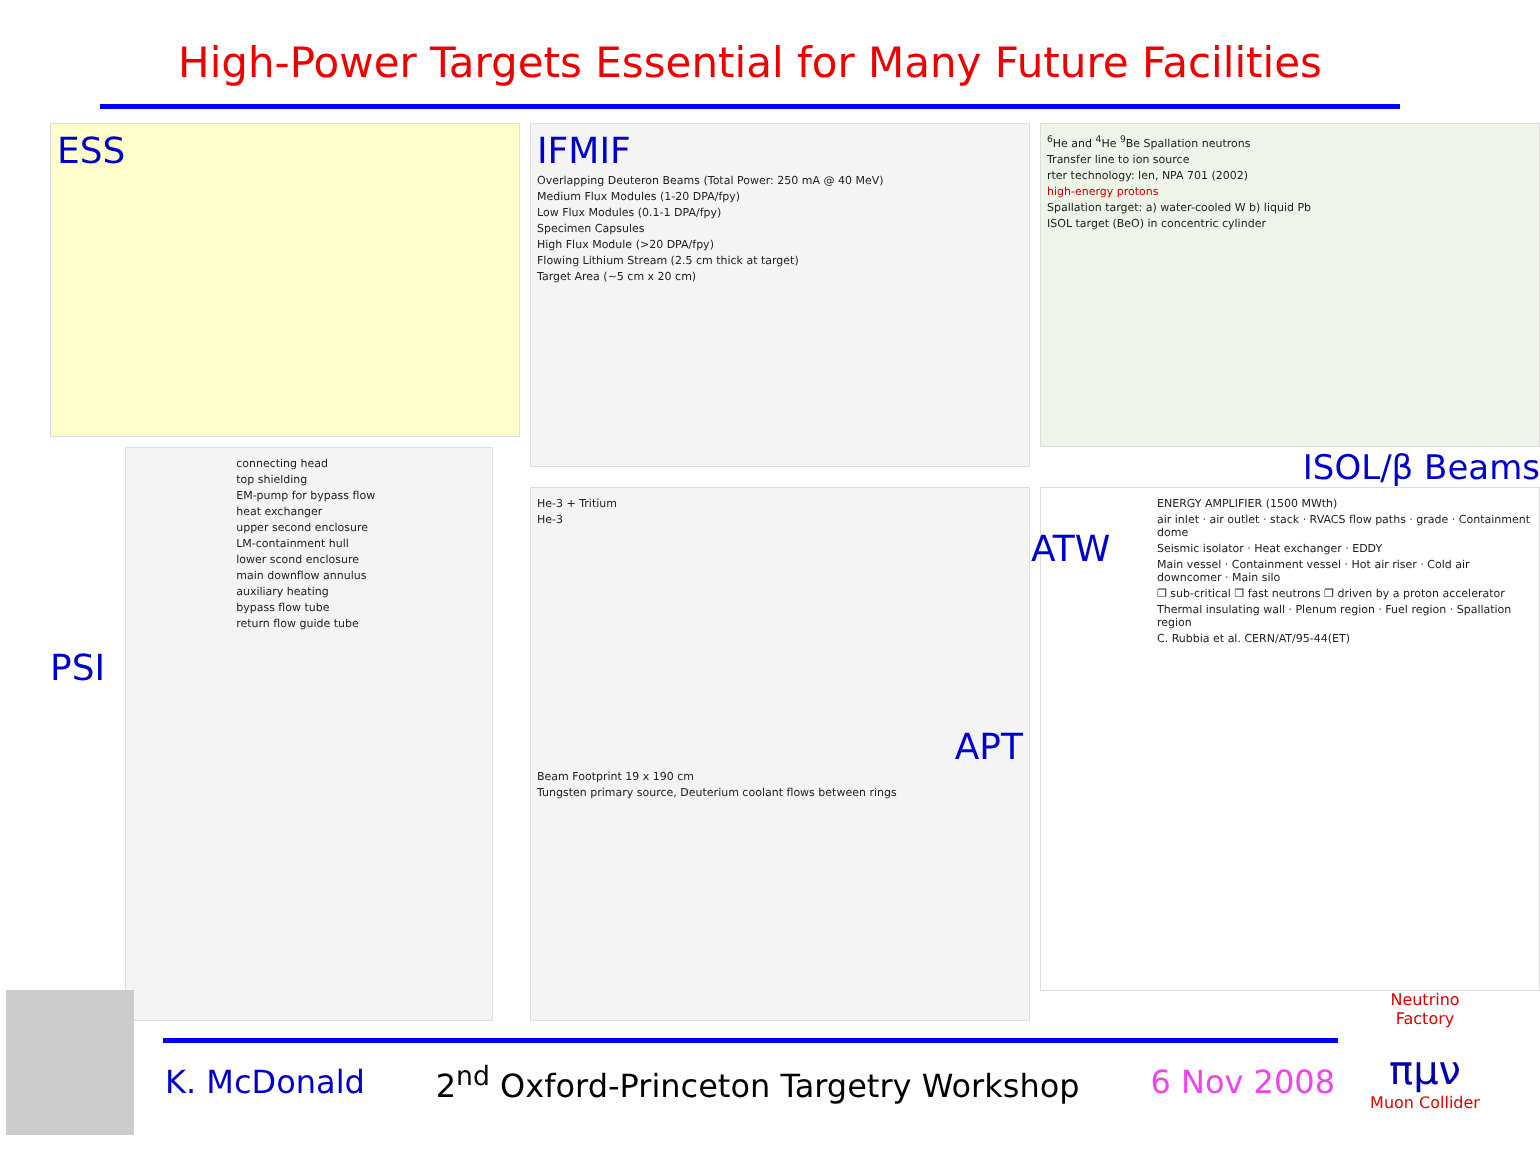High-Power Targets Essential for Many Future Facilities
ESS
PSI
connecting head
top shielding
EM-pump for bypass flow
heat exchanger
upper second enclosure
LM-containment hull
lower scond enclosure
main downflow annulus
auxiliary heating
bypass flow tube
return flow guide tube
IFMIF
Overlapping Deuteron Beams (Total Power: 250 mA @ 40 MeV)
Medium Flux Modules (1-20 DPA/fpy)
Low Flux Modules (0.1-1 DPA/fpy)
Specimen Capsules
High Flux Module (>20 DPA/fpy)
Flowing Lithium Stream (2.5 cm thick at target)
Target Area (~5 cm x 20 cm)
He-3 + Tritium
He-3
APT
Beam Footprint 19 x 190 cm
Tungsten primary source, Deuterium coolant flows between rings
<sup>6</sup>He and <sup>4</sup>He <sup>9</sup>Be Spallation neutrons
Transfer line to ion source
rter technology: len, NPA 701 (2002)
high-energy protons
Spallation target: a) water-cooled W b) liquid Pb
ISOL target (BeO) in concentric cylinder
ISOL/β Beams
ATW
ENERGY AMPLIFIER (1500 MWth)
air inlet · air outlet · stack · RVACS flow paths · grade · Containment dome
Seismic isolator · Heat exchanger · EDDY
Main vessel · Containment vessel · Hot air riser · Cold air downcomer · Main silo
❐ sub-critical ❐ fast neutrons ❐ driven by a proton accelerator
Thermal insulating wall · Plenum region · Fuel region · Spallation region
C. Rubbia et al. CERN/AT/95-44(ET)
K. McDonald 2<sup>nd</sup> Oxford-Princeton Targetry Workshop 6 Nov 2008
Neutrino Factory
πμν
Muon Collider